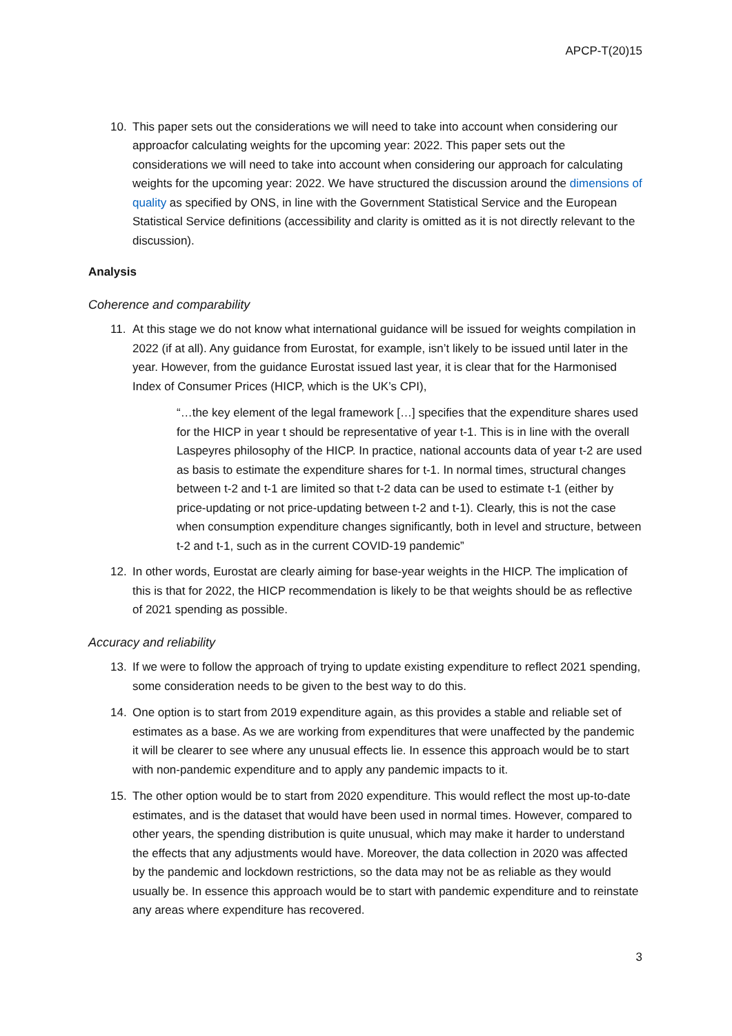APCP-T(20)15
10. This paper sets out the considerations we will need to take into account when considering our approacfor calculating weights for the upcoming year: 2022. This paper sets out the considerations we will need to take into account when considering our approach for calculating weights for the upcoming year: 2022. We have structured the discussion around the dimensions of quality as specified by ONS, in line with the Government Statistical Service and the European Statistical Service definitions (accessibility and clarity is omitted as it is not directly relevant to the discussion).
Analysis
Coherence and comparability
11. At this stage we do not know what international guidance will be issued for weights compilation in 2022 (if at all). Any guidance from Eurostat, for example, isn’t likely to be issued until later in the year. However, from the guidance Eurostat issued last year, it is clear that for the Harmonised Index of Consumer Prices (HICP, which is the UK’s CPI),
“…the key element of the legal framework […] specifies that the expenditure shares used for the HICP in year t should be representative of year t-1. This is in line with the overall Laspeyres philosophy of the HICP. In practice, national accounts data of year t-2 are used as basis to estimate the expenditure shares for t-1. In normal times, structural changes between t-2 and t-1 are limited so that t-2 data can be used to estimate t-1 (either by price-updating or not price-updating between t-2 and t-1). Clearly, this is not the case when consumption expenditure changes significantly, both in level and structure, between t-2 and t-1, such as in the current COVID-19 pandemic”
12. In other words, Eurostat are clearly aiming for base-year weights in the HICP. The implication of this is that for 2022, the HICP recommendation is likely to be that weights should be as reflective of 2021 spending as possible.
Accuracy and reliability
13. If we were to follow the approach of trying to update existing expenditure to reflect 2021 spending, some consideration needs to be given to the best way to do this.
14. One option is to start from 2019 expenditure again, as this provides a stable and reliable set of estimates as a base. As we are working from expenditures that were unaffected by the pandemic it will be clearer to see where any unusual effects lie. In essence this approach would be to start with non-pandemic expenditure and to apply any pandemic impacts to it.
15. The other option would be to start from 2020 expenditure. This would reflect the most up-to-date estimates, and is the dataset that would have been used in normal times. However, compared to other years, the spending distribution is quite unusual, which may make it harder to understand the effects that any adjustments would have. Moreover, the data collection in 2020 was affected by the pandemic and lockdown restrictions, so the data may not be as reliable as they would usually be. In essence this approach would be to start with pandemic expenditure and to reinstate any areas where expenditure has recovered.
3